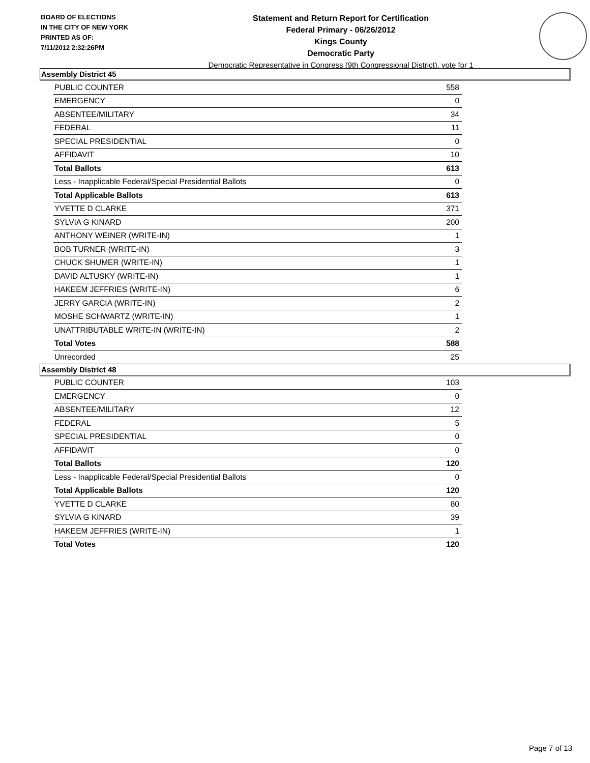BOARD OF ELECTIONS
IN THE CITY OF NEW YORK
PRINTED AS OF:
7/11/2012 2:32:26PM
Statement and Return Report for Certification
Federal Primary - 06/26/2012
Kings County
Democratic Party
Democratic Representative in Congress (9th Congressional District), vote for 1
Assembly District 45
| PUBLIC COUNTER | 558 |
| EMERGENCY | 0 |
| ABSENTEE/MILITARY | 34 |
| FEDERAL | 11 |
| SPECIAL PRESIDENTIAL | 0 |
| AFFIDAVIT | 10 |
| Total Ballots | 613 |
| Less - Inapplicable Federal/Special Presidential Ballots | 0 |
| Total Applicable Ballots | 613 |
| YVETTE D CLARKE | 371 |
| SYLVIA G KINARD | 200 |
| ANTHONY WEINER (WRITE-IN) | 1 |
| BOB TURNER (WRITE-IN) | 3 |
| CHUCK SHUMER (WRITE-IN) | 1 |
| DAVID ALTUSKY (WRITE-IN) | 1 |
| HAKEEM JEFFRIES (WRITE-IN) | 6 |
| JERRY GARCIA (WRITE-IN) | 2 |
| MOSHE SCHWARTZ (WRITE-IN) | 1 |
| UNATTRIBUTABLE WRITE-IN (WRITE-IN) | 2 |
| Total Votes | 588 |
| Unrecorded | 25 |
Assembly District 48
| PUBLIC COUNTER | 103 |
| EMERGENCY | 0 |
| ABSENTEE/MILITARY | 12 |
| FEDERAL | 5 |
| SPECIAL PRESIDENTIAL | 0 |
| AFFIDAVIT | 0 |
| Total Ballots | 120 |
| Less - Inapplicable Federal/Special Presidential Ballots | 0 |
| Total Applicable Ballots | 120 |
| YVETTE D CLARKE | 80 |
| SYLVIA G KINARD | 39 |
| HAKEEM JEFFRIES (WRITE-IN) | 1 |
| Total Votes | 120 |
Page 7 of 13